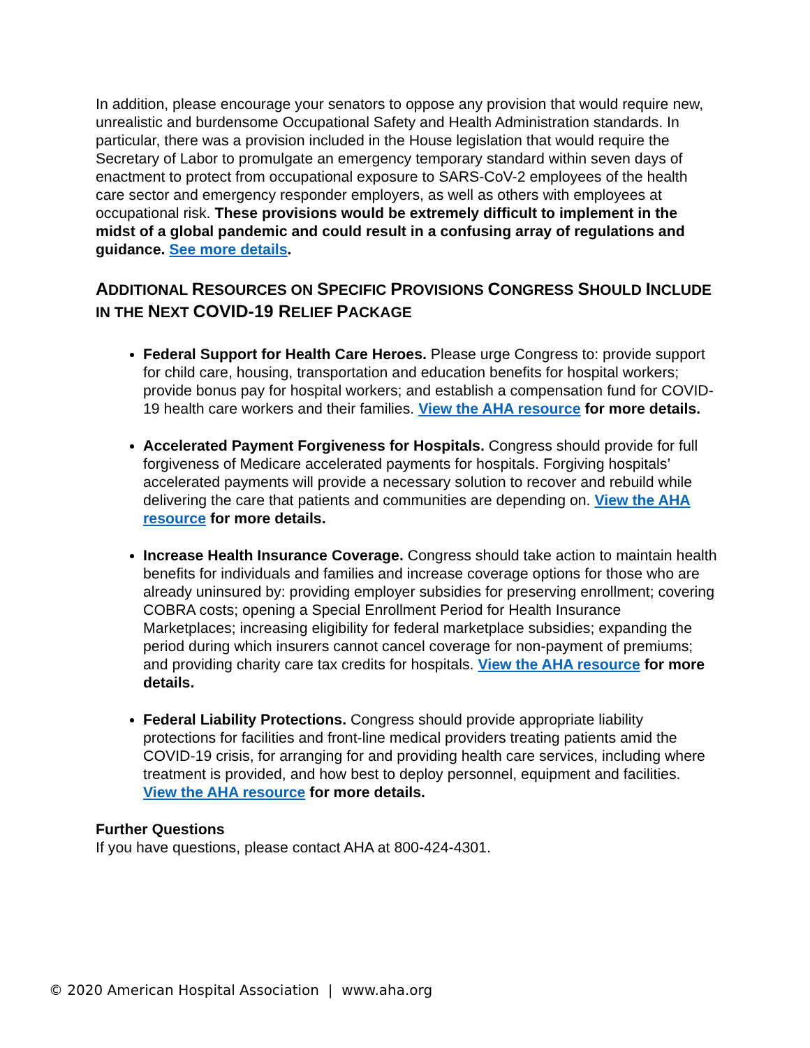In addition, please encourage your senators to oppose any provision that would require new, unrealistic and burdensome Occupational Safety and Health Administration standards. In particular, there was a provision included in the House legislation that would require the Secretary of Labor to promulgate an emergency temporary standard within seven days of enactment to protect from occupational exposure to SARS-CoV-2 employees of the health care sector and emergency responder employers, as well as others with employees at occupational risk. These provisions would be extremely difficult to implement in the midst of a global pandemic and could result in a confusing array of regulations and guidance. See more details.
ADDITIONAL RESOURCES ON SPECIFIC PROVISIONS CONGRESS SHOULD INCLUDE IN THE NEXT COVID-19 RELIEF PACKAGE
Federal Support for Health Care Heroes. Please urge Congress to: provide support for child care, housing, transportation and education benefits for hospital workers; provide bonus pay for hospital workers; and establish a compensation fund for COVID-19 health care workers and their families. View the AHA resource for more details.
Accelerated Payment Forgiveness for Hospitals. Congress should provide for full forgiveness of Medicare accelerated payments for hospitals. Forgiving hospitals’ accelerated payments will provide a necessary solution to recover and rebuild while delivering the care that patients and communities are depending on. View the AHA resource for more details.
Increase Health Insurance Coverage. Congress should take action to maintain health benefits for individuals and families and increase coverage options for those who are already uninsured by: providing employer subsidies for preserving enrollment; covering COBRA costs; opening a Special Enrollment Period for Health Insurance Marketplaces; increasing eligibility for federal marketplace subsidies; expanding the period during which insurers cannot cancel coverage for non-payment of premiums; and providing charity care tax credits for hospitals. View the AHA resource for more details.
Federal Liability Protections. Congress should provide appropriate liability protections for facilities and front-line medical providers treating patients amid the COVID-19 crisis, for arranging for and providing health care services, including where treatment is provided, and how best to deploy personnel, equipment and facilities. View the AHA resource for more details.
Further Questions
If you have questions, please contact AHA at 800-424-4301.
© 2020 American Hospital Association | www.aha.org